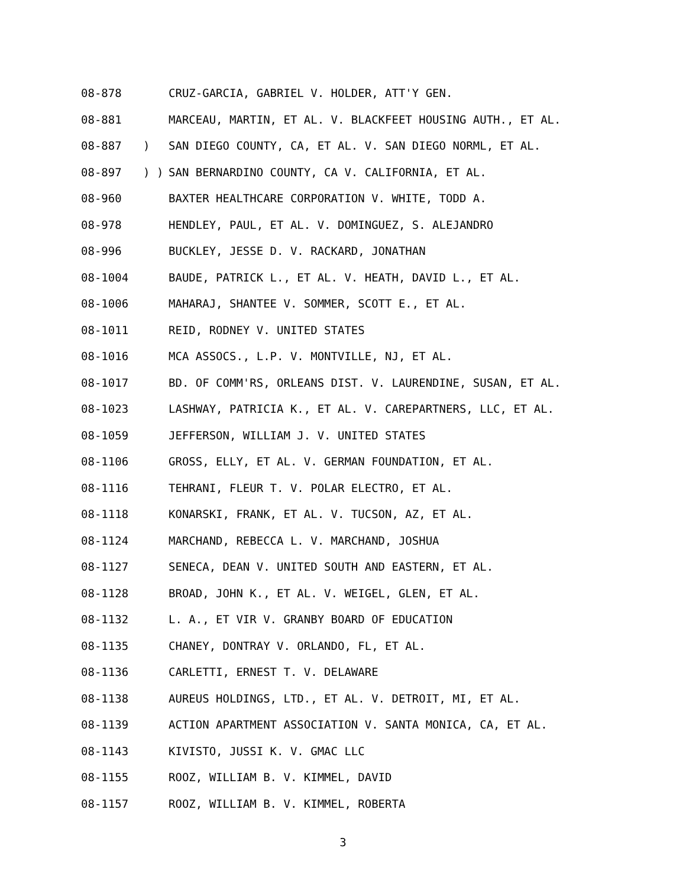08-878 CRUZ-GARCIA, GABRIEL V. HOLDER, ATT'Y GEN.
08-881 MARCEAU, MARTIN, ET AL. V. BLACKFEET HOUSING AUTH., ET AL.
08-887 ) SAN DIEGO COUNTY, CA, ET AL. V. SAN DIEGO NORML, ET AL.
08-897 ) ) SAN BERNARDINO COUNTY, CA V. CALIFORNIA, ET AL.
08-960 BAXTER HEALTHCARE CORPORATION V. WHITE, TODD A.
08-978 HENDLEY, PAUL, ET AL. V. DOMINGUEZ, S. ALEJANDRO
08-996 BUCKLEY, JESSE D. V. RACKARD, JONATHAN
08-1004 BAUDE, PATRICK L., ET AL. V. HEATH, DAVID L., ET AL.
08-1006 MAHARAJ, SHANTEE V. SOMMER, SCOTT E., ET AL.
08-1011 REID, RODNEY V. UNITED STATES
08-1016 MCA ASSOCS., L.P. V. MONTVILLE, NJ, ET AL.
08-1017 BD. OF COMM'RS, ORLEANS DIST. V. LAURENDINE, SUSAN, ET AL.
08-1023 LASHWAY, PATRICIA K., ET AL. V. CAREPARTNERS, LLC, ET AL.
08-1059 JEFFERSON, WILLIAM J. V. UNITED STATES
08-1106 GROSS, ELLY, ET AL. V. GERMAN FOUNDATION, ET AL.
08-1116 TEHRANI, FLEUR T. V. POLAR ELECTRO, ET AL.
08-1118 KONARSKI, FRANK, ET AL. V. TUCSON, AZ, ET AL.
08-1124 MARCHAND, REBECCA L. V. MARCHAND, JOSHUA
08-1127 SENECA, DEAN V. UNITED SOUTH AND EASTERN, ET AL.
08-1128 BROAD, JOHN K., ET AL. V. WEIGEL, GLEN, ET AL.
08-1132 L. A., ET VIR V. GRANBY BOARD OF EDUCATION
08-1135 CHANEY, DONTRAY V. ORLANDO, FL, ET AL.
08-1136 CARLETTI, ERNEST T. V. DELAWARE
08-1138 AUREUS HOLDINGS, LTD., ET AL. V. DETROIT, MI, ET AL.
08-1139 ACTION APARTMENT ASSOCIATION V. SANTA MONICA, CA, ET AL.
08-1143 KIVISTO, JUSSI K. V. GMAC LLC
08-1155 ROOZ, WILLIAM B. V. KIMMEL, DAVID
08-1157 ROOZ, WILLIAM B. V. KIMMEL, ROBERTA
3